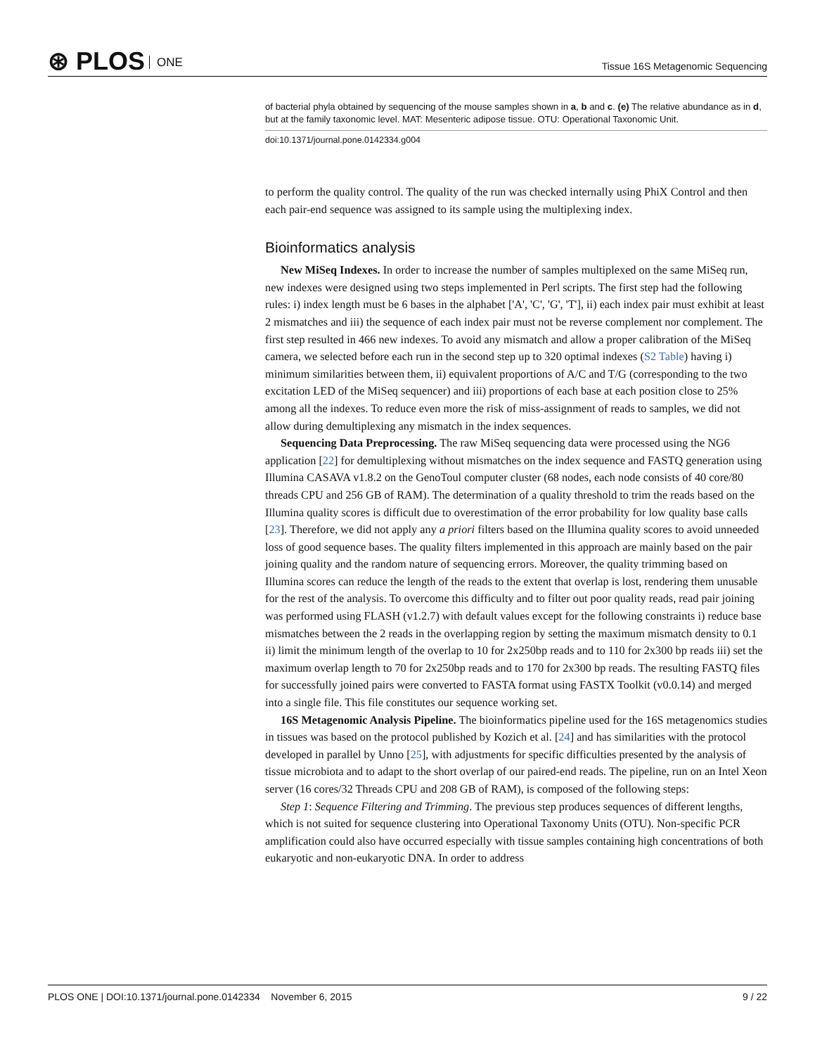⊛ PLOS ONE
Tissue 16S Metagenomic Sequencing
of bacterial phyla obtained by sequencing of the mouse samples shown in a, b and c. (e) The relative abundance as in d, but at the family taxonomic level. MAT: Mesenteric adipose tissue. OTU: Operational Taxonomic Unit.
doi:10.1371/journal.pone.0142334.g004
to perform the quality control. The quality of the run was checked internally using PhiX Control and then each pair-end sequence was assigned to its sample using the multiplexing index.
Bioinformatics analysis
New MiSeq Indexes. In order to increase the number of samples multiplexed on the same MiSeq run, new indexes were designed using two steps implemented in Perl scripts. The first step had the following rules: i) index length must be 6 bases in the alphabet ['A', 'C', 'G', 'T'], ii) each index pair must exhibit at least 2 mismatches and iii) the sequence of each index pair must not be reverse complement nor complement. The first step resulted in 466 new indexes. To avoid any mismatch and allow a proper calibration of the MiSeq camera, we selected before each run in the second step up to 320 optimal indexes (S2 Table) having i) minimum similarities between them, ii) equivalent proportions of A/C and T/G (corresponding to the two excitation LED of the MiSeq sequencer) and iii) proportions of each base at each position close to 25% among all the indexes. To reduce even more the risk of miss-assignment of reads to samples, we did not allow during demultiplexing any mismatch in the index sequences.
Sequencing Data Preprocessing. The raw MiSeq sequencing data were processed using the NG6 application [22] for demultiplexing without mismatches on the index sequence and FASTQ generation using Illumina CASAVA v1.8.2 on the GenoToul computer cluster (68 nodes, each node consists of 40 core/80 threads CPU and 256 GB of RAM). The determination of a quality threshold to trim the reads based on the Illumina quality scores is difficult due to overestimation of the error probability for low quality base calls [23]. Therefore, we did not apply any a priori filters based on the Illumina quality scores to avoid unneeded loss of good sequence bases. The quality filters implemented in this approach are mainly based on the pair joining quality and the random nature of sequencing errors. Moreover, the quality trimming based on Illumina scores can reduce the length of the reads to the extent that overlap is lost, rendering them unusable for the rest of the analysis. To overcome this difficulty and to filter out poor quality reads, read pair joining was performed using FLASH (v1.2.7) with default values except for the following constraints i) reduce base mismatches between the 2 reads in the overlapping region by setting the maximum mismatch density to 0.1 ii) limit the minimum length of the overlap to 10 for 2x250bp reads and to 110 for 2x300 bp reads iii) set the maximum overlap length to 70 for 2x250bp reads and to 170 for 2x300 bp reads. The resulting FASTQ files for successfully joined pairs were converted to FASTA format using FASTX Toolkit (v0.0.14) and merged into a single file. This file constitutes our sequence working set.
16S Metagenomic Analysis Pipeline. The bioinformatics pipeline used for the 16S metagenomics studies in tissues was based on the protocol published by Kozich et al. [24] and has similarities with the protocol developed in parallel by Unno [25], with adjustments for specific difficulties presented by the analysis of tissue microbiota and to adapt to the short overlap of our paired-end reads. The pipeline, run on an Intel Xeon server (16 cores/32 Threads CPU and 208 GB of RAM), is composed of the following steps:
Step 1: Sequence Filtering and Trimming. The previous step produces sequences of different lengths, which is not suited for sequence clustering into Operational Taxonomy Units (OTU). Non-specific PCR amplification could also have occurred especially with tissue samples containing high concentrations of both eukaryotic and non-eukaryotic DNA. In order to address
PLOS ONE | DOI:10.1371/journal.pone.0142334 November 6, 2015
9 / 22